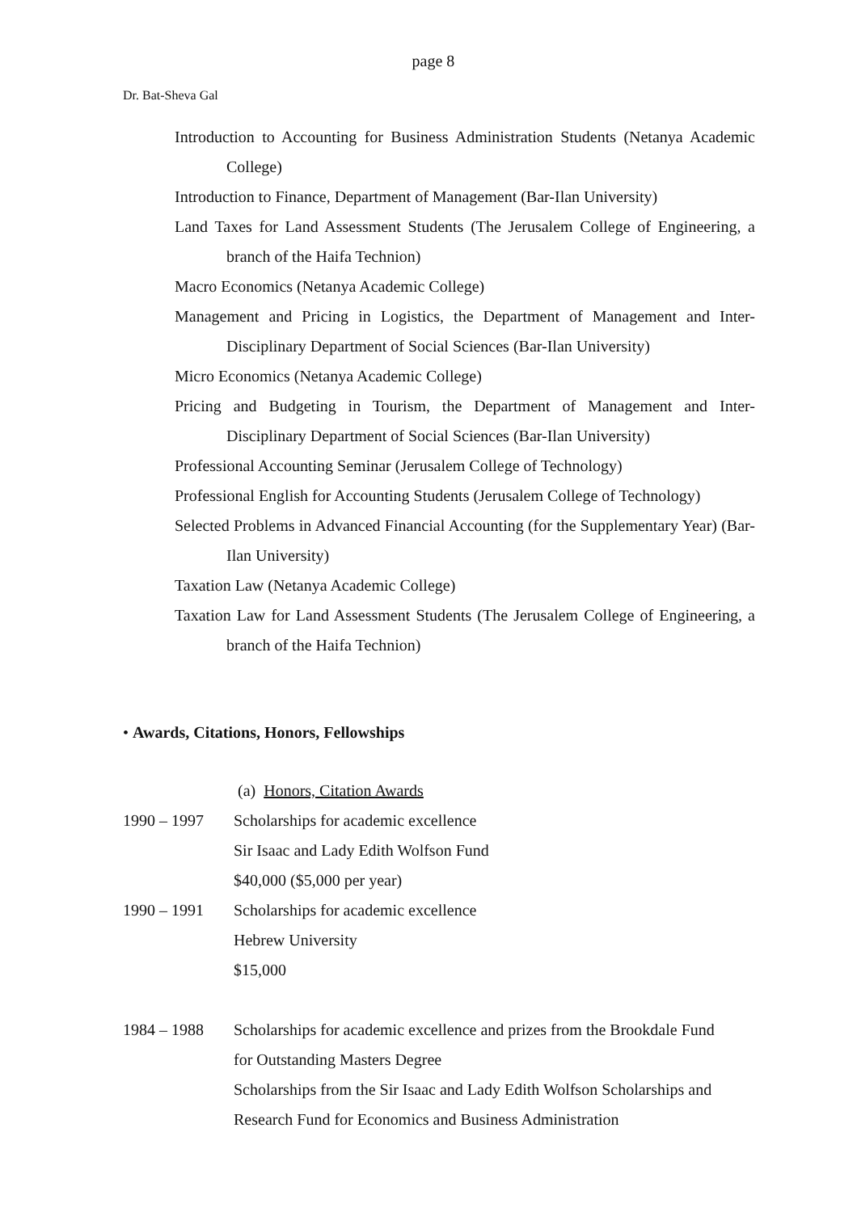page 8
Dr. Bat-Sheva Gal
Introduction to Accounting for Business Administration Students (Netanya Academic College)
Introduction to Finance, Department of Management (Bar-Ilan University)
Land Taxes for Land Assessment Students (The Jerusalem College of Engineering, a branch of the Haifa Technion)
Macro Economics (Netanya Academic College)
Management and Pricing in Logistics, the Department of Management and Inter-Disciplinary Department of Social Sciences (Bar-Ilan University)
Micro Economics (Netanya Academic College)
Pricing and Budgeting in Tourism, the Department of Management and Inter-Disciplinary Department of Social Sciences (Bar-Ilan University)
Professional Accounting Seminar (Jerusalem College of Technology)
Professional English for Accounting Students (Jerusalem College of Technology)
Selected Problems in Advanced Financial Accounting (for the Supplementary Year) (Bar-Ilan University)
Taxation Law (Netanya Academic College)
Taxation Law for Land Assessment Students (The Jerusalem College of Engineering, a branch of the Haifa Technion)
• Awards, Citations, Honors, Fellowships
(a) Honors, Citation Awards
1990 – 1997 Scholarships for academic excellence
Sir Isaac and Lady Edith Wolfson Fund
$40,000 ($5,000 per year)
1990 – 1991 Scholarships for academic excellence
Hebrew University
$15,000
1984 – 1988 Scholarships for academic excellence and prizes from the Brookdale Fund
for Outstanding Masters Degree
Scholarships from the Sir Isaac and Lady Edith Wolfson Scholarships and
Research Fund for Economics and Business Administration